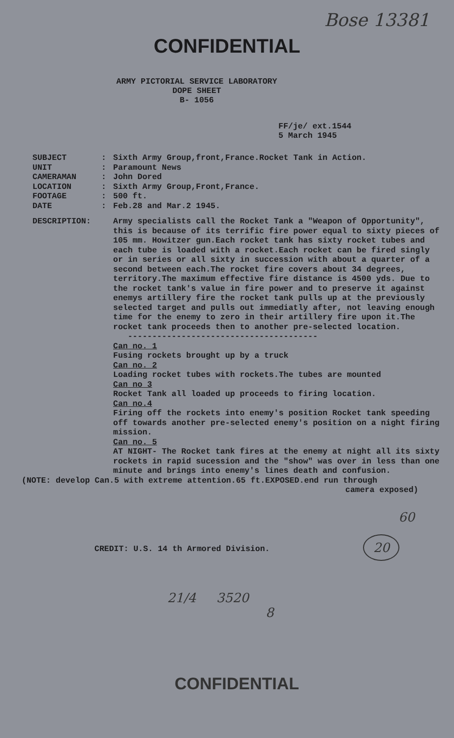Bose 13381
CONFIDENTIAL
ARMY PICTORIAL SERVICE LABORATORY
DOPE SHEET
B- 1056
FF/je/ ext.1544
5 March 1945
| SUBJECT | : | Sixth Army Group,front,France.Rocket Tank in Action. |
| UNIT | : | Paramount News |
| CAMERAMAN | : | John Dored |
| LOCATION | : | Sixth Army Group,Front,France. |
| FOOTAGE | : | 500 ft. |
| DATE | : | Feb.28 and Mar.2 1945. |
| DESCRIPTION: | | Army specialists call the Rocket Tank a "Weapon of Opportunity", this is because of its terrific fire power equal to sixty pieces of 105 mm. Howitzer gun.Each rocket tank has sixty rocket tubes and each tube is loaded with a rocket.Each rocket can be fired singly or in series or all sixty in succession with about a quarter of a second between each.The rocket fire covers about 34 degrees, territory.The maximum effective fire distance is 4500 yds. Due to the rocket tank's value in fire power and to preserve it against enemys artillery fire the rocket tank pulls up at the previously selected target and pulls out immediatly after, not leaving enough time for the enemy to zero in their artillery fire upon it.The rocket tank proceeds then to another pre-selected location. --------------------------------------- Can no. 1 Fusing rockets brought up by a truck Can no. 2 Loading rocket tubes with rockets.The tubes are mounted Can no 3 Rocket Tank all loaded up proceeds to firing location. Can no.4 Firing off the rockets into enemy's position Rocket tank speeding off towards another pre-selected enemy's position on a night firing mission. Can no. 5 AT NIGHT- The Rocket tank fires at the enemy at night all its sixty rockets in rapid sucession and the "show" was over in less than one minute and brings into enemy's lines death and confusion. |
(NOTE: develop Can.5 with extreme attention.65 ft.EXPOSED.end run through
camera exposed)
60
CREDIT: U.S. 14 th Armored Division.
20
21/4 3520
8
CONFIDENTIAL